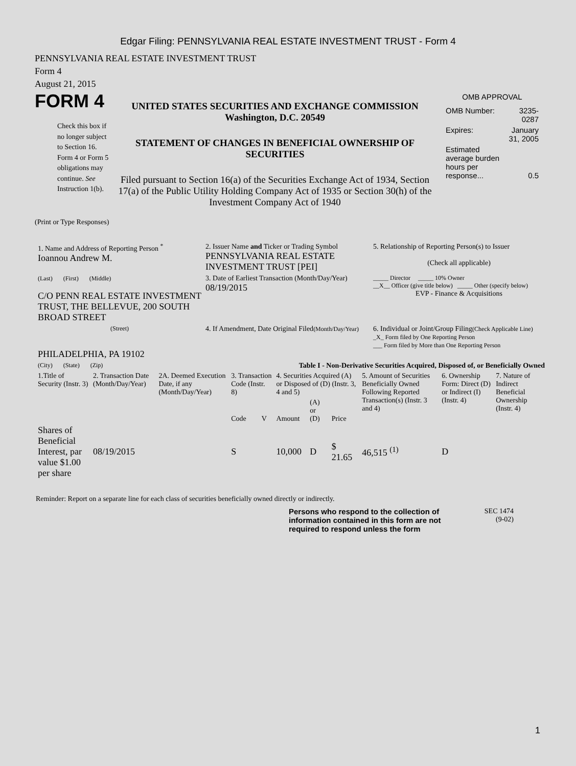Edgar Filing: PENNSYLVANIA REAL ESTATE INVESTMENT TRUST - Form 4
PENNSYLVANIA REAL ESTATE INVESTMENT TRUST
Form 4
August 21, 2015
FORM 4
Check this box if no longer subject to Section 16. Form 4 or Form 5 obligations may continue. See Instruction 1(b).
UNITED STATES SECURITIES AND EXCHANGE COMMISSION
Washington, D.C. 20549
STATEMENT OF CHANGES IN BENEFICIAL OWNERSHIP OF SECURITIES
Filed pursuant to Section 16(a) of the Securities Exchange Act of 1934, Section 17(a) of the Public Utility Holding Company Act of 1935 or Section 30(h) of the Investment Company Act of 1940
OMB APPROVAL
| OMB Number: | 3235-0287 |
| Expires: | January 31, 2005 |
| Estimated average burden hours per response... | 0.5 |
(Print or Type Responses)
| 1. Name and Address of Reporting Person <sup>*</sup> Ioannou Andrew M. | 2. Issuer Name and Ticker or Trading Symbol PENNSYLVANIA REAL ESTATE INVESTMENT TRUST [PEI] | 5. Relationship of Reporting Person(s) to Issuer (Check all applicable) |
| (Last) (First) (Middle) C/O PENN REAL ESTATE INVESTMENT TRUST, THE BELLEVUE, 200 SOUTH BROAD STREET | 3. Date of Earliest Transaction (Month/Day/Year) 08/19/2015 | _____ Director _____ 10% Owner __X__ Officer (give title below) _____ Other (specify below) EVP - Finance & Acquisitions |
| (Street) PHILADELPHIA, PA 19102 | 4. If Amendment, Date Original Filed (Month/Day/Year) | 6. Individual or Joint/Group Filing (Check Applicable Line) _X_ Form filed by One Reporting Person ___ Form filed by More than One Reporting Person |
| (City) (State) (Zip) | Table I - Non-Derivative Securities Acquired, Disposed of, or Beneficially Owned | |
| 1.Title of Security (Instr. 3) | 2. Transaction Date (Month/Day/Year) | 2A. Deemed Execution Date, if any (Month/Day/Year) | 3. Transaction Code (Instr. 8) | | 4. Securities Acquired (A) or Disposed of (D) (Instr. 3, 4 and 5) | | | 5. Amount of Securities Beneficially Owned Following Reported Transaction(s) (Instr. 3 and 4) | 6. Ownership Form: Direct (D) or Indirect (I) (Instr. 4) | 7. Nature of Indirect Beneficial Ownership (Instr. 4) |
| --- | --- | --- | --- | --- | --- | --- | --- | --- | --- | --- |
| | | | Code | V | Amount | (A) or (D) | Price | | | |
| Shares of Beneficial Interest, par value $1.00 per share | 08/19/2015 | | S | | 10,000 | D | $ 21.65 | 46,515 <sup>(1)</sup> | D | |
Reminder: Report on a separate line for each class of securities beneficially owned directly or indirectly.
Persons who respond to the collection of information contained in this form are not required to respond unless the form
SEC 1474
(9-02)
1